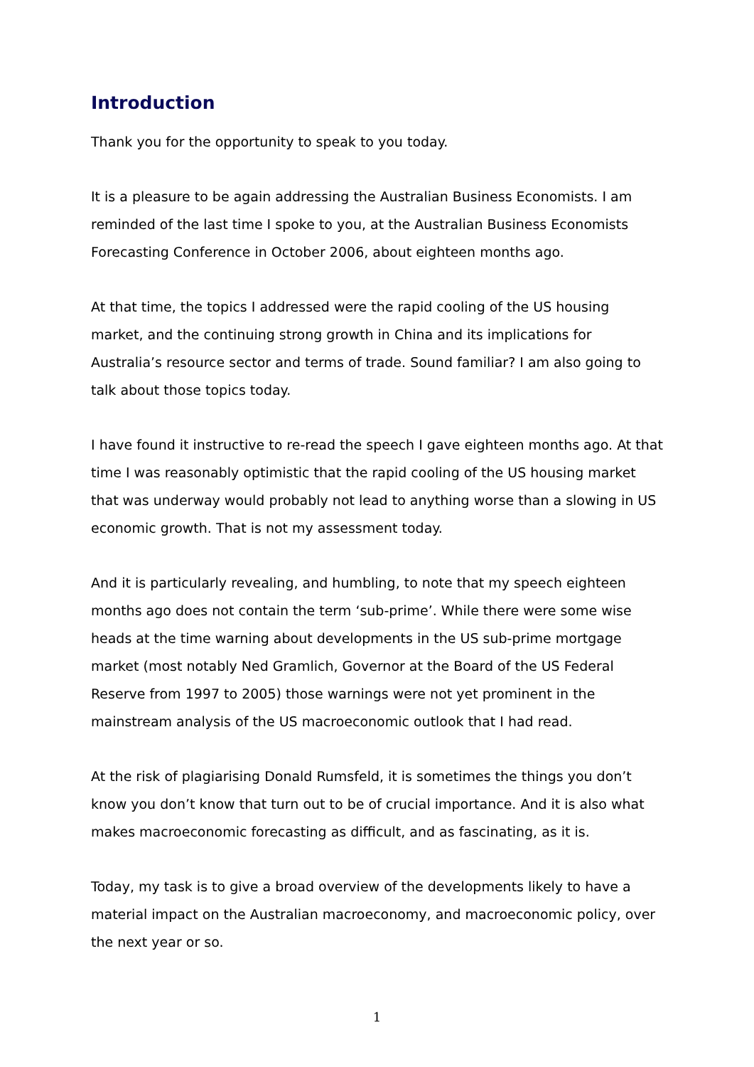Introduction
Thank you for the opportunity to speak to you today.
It is a pleasure to be again addressing the Australian Business Economists. I am reminded of the last time I spoke to you, at the Australian Business Economists Forecasting Conference in October 2006, about eighteen months ago.
At that time, the topics I addressed were the rapid cooling of the US housing market, and the continuing strong growth in China and its implications for Australia’s resource sector and terms of trade. Sound familiar? I am also going to talk about those topics today.
I have found it instructive to re-read the speech I gave eighteen months ago. At that time I was reasonably optimistic that the rapid cooling of the US housing market that was underway would probably not lead to anything worse than a slowing in US economic growth. That is not my assessment today.
And it is particularly revealing, and humbling, to note that my speech eighteen months ago does not contain the term ‘sub-prime’. While there were some wise heads at the time warning about developments in the US sub-prime mortgage market (most notably Ned Gramlich, Governor at the Board of the US Federal Reserve from 1997 to 2005) those warnings were not yet prominent in the mainstream analysis of the US macroeconomic outlook that I had read.
At the risk of plagiarising Donald Rumsfeld, it is sometimes the things you don’t know you don’t know that turn out to be of crucial importance. And it is also what makes macroeconomic forecasting as difficult, and as fascinating, as it is.
Today, my task is to give a broad overview of the developments likely to have a material impact on the Australian macroeconomy, and macroeconomic policy, over the next year or so.
1